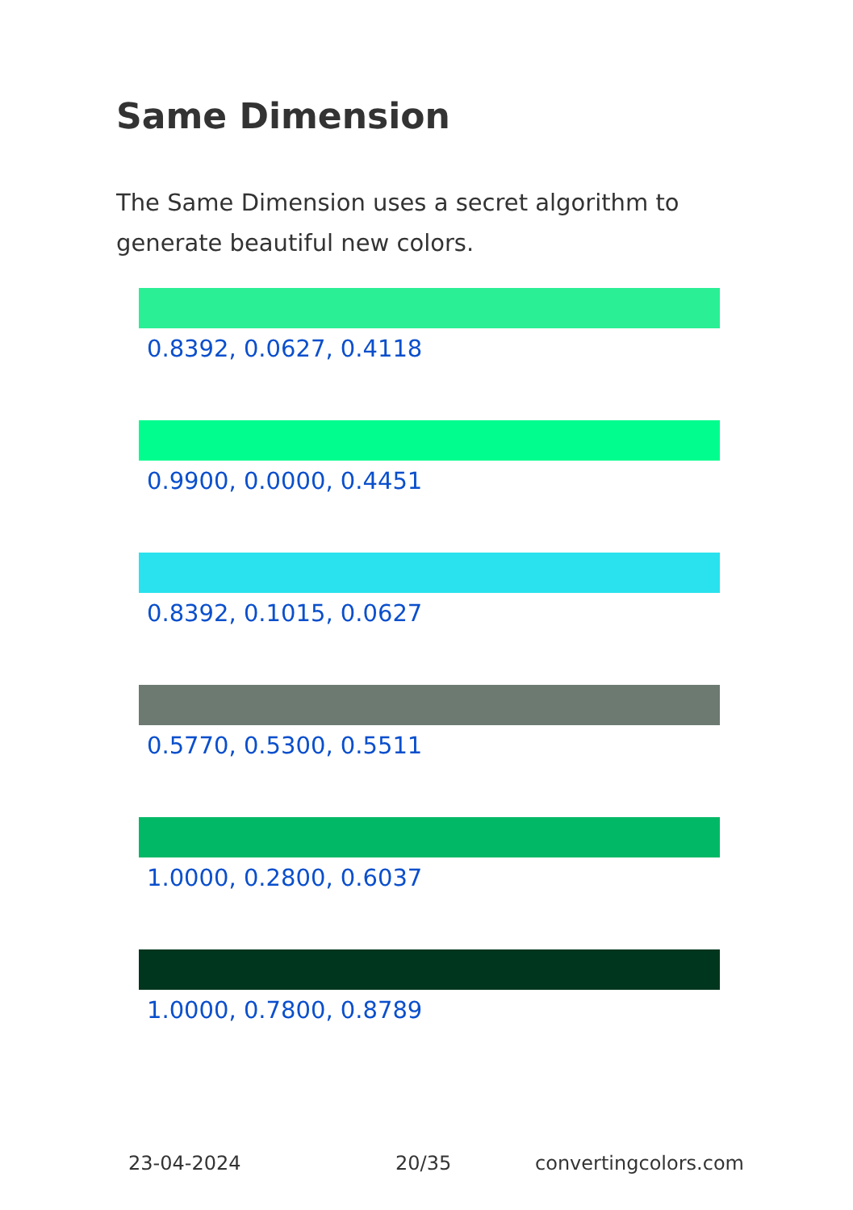Same Dimension
The Same Dimension uses a secret algorithm to generate beautiful new colors.
0.8392, 0.0627, 0.4118
0.9900, 0.0000, 0.4451
0.8392, 0.1015, 0.0627
0.5770, 0.5300, 0.5511
1.0000, 0.2800, 0.6037
1.0000, 0.7800, 0.8789
23-04-2024 20/35 convertingcolors.com